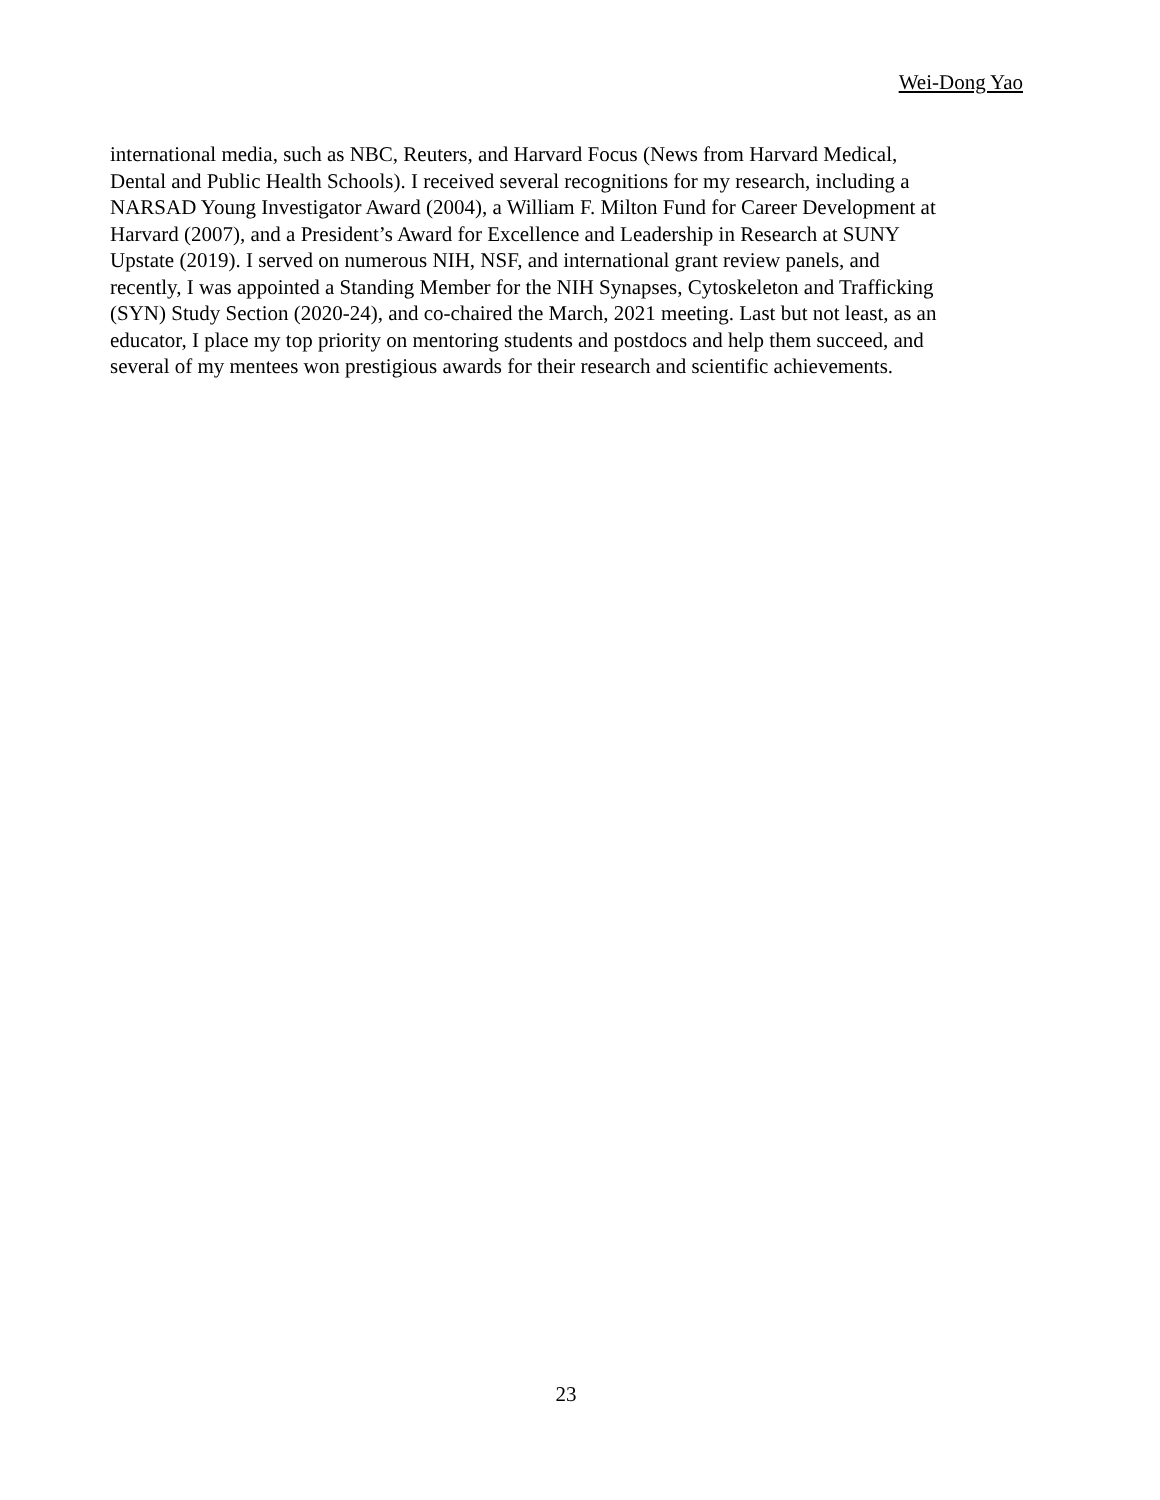Wei-Dong Yao
international media, such as NBC, Reuters, and Harvard Focus (News from Harvard Medical,
Dental and Public Health Schools). I received several recognitions for my research, including a
NARSAD Young Investigator Award (2004), a William F. Milton Fund for Career Development at
Harvard (2007), and a President’s Award for Excellence and Leadership in Research at SUNY
Upstate (2019). I served on numerous NIH, NSF, and international grant review panels, and
recently, I was appointed a Standing Member for the NIH Synapses, Cytoskeleton and Trafficking
(SYN) Study Section (2020-24), and co-chaired the March, 2021 meeting. Last but not least, as an
educator, I place my top priority on mentoring students and postdocs and help them succeed, and
several of my mentees won prestigious awards for their research and scientific achievements.
23